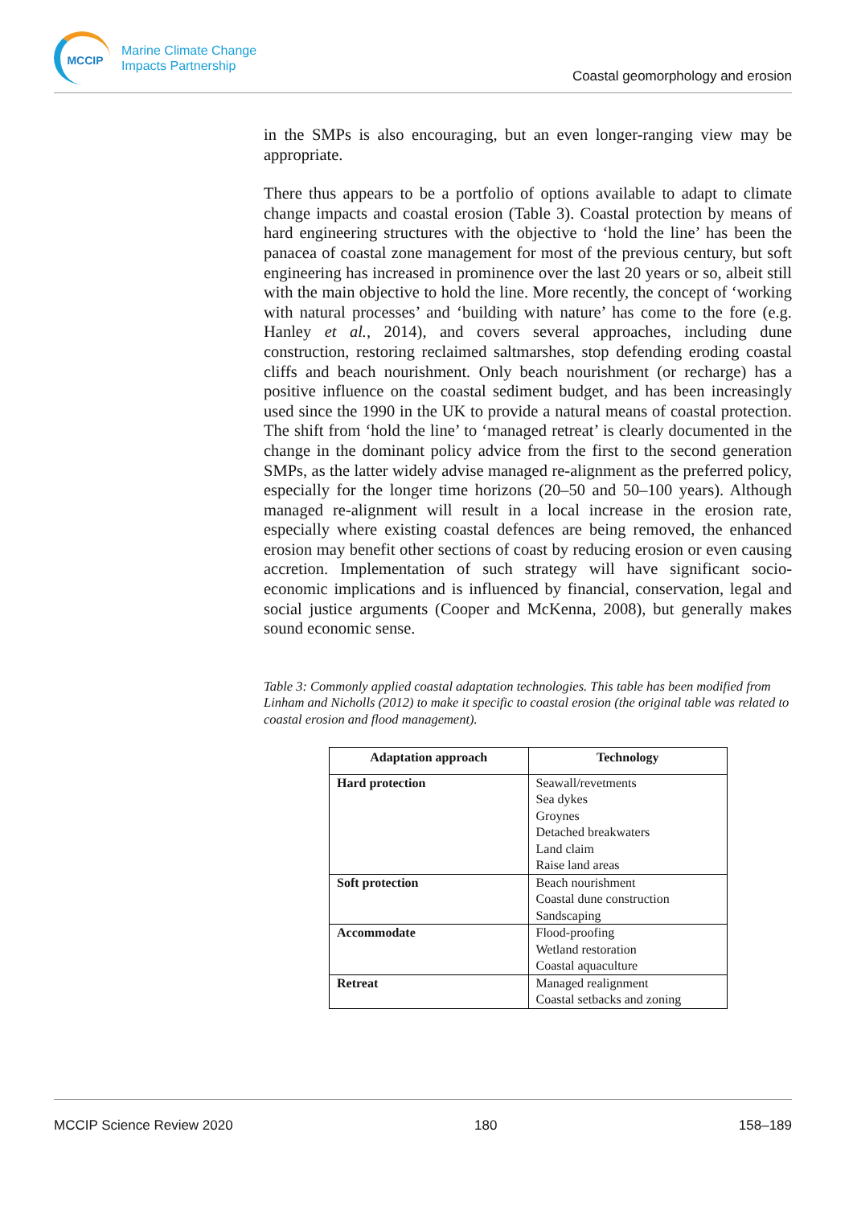MCCIP
Marine Climate Change
Impacts Partnership
Coastal geomorphology and erosion
in the SMPs is also encouraging, but an even longer-ranging view may be appropriate.
There thus appears to be a portfolio of options available to adapt to climate change impacts and coastal erosion (Table 3). Coastal protection by means of hard engineering structures with the objective to ‘hold the line’ has been the panacea of coastal zone management for most of the previous century, but soft engineering has increased in prominence over the last 20 years or so, albeit still with the main objective to hold the line. More recently, the concept of ‘working with natural processes’ and ‘building with nature’ has come to the fore (e.g. Hanley et al., 2014), and covers several approaches, including dune construction, restoring reclaimed saltmarshes, stop defending eroding coastal cliffs and beach nourishment. Only beach nourishment (or recharge) has a positive influence on the coastal sediment budget, and has been increasingly used since the 1990 in the UK to provide a natural means of coastal protection. The shift from ‘hold the line’ to ‘managed retreat’ is clearly documented in the change in the dominant policy advice from the first to the second generation SMPs, as the latter widely advise managed re-alignment as the preferred policy, especially for the longer time horizons (20–50 and 50–100 years). Although managed re-alignment will result in a local increase in the erosion rate, especially where existing coastal defences are being removed, the enhanced erosion may benefit other sections of coast by reducing erosion or even causing accretion. Implementation of such strategy will have significant socio-economic implications and is influenced by financial, conservation, legal and social justice arguments (Cooper and McKenna, 2008), but generally makes sound economic sense.
Table 3: Commonly applied coastal adaptation technologies. This table has been modified from Linham and Nicholls (2012) to make it specific to coastal erosion (the original table was related to coastal erosion and flood management).
| Adaptation approach | Technology |
| --- | --- |
| Hard protection | Seawall/revetments Sea dykes Groynes Detached breakwaters Land claim Raise land areas |
| Soft protection | Beach nourishment Coastal dune construction Sandscaping |
| Accommodate | Flood-proofing Wetland restoration Coastal aquaculture |
| Retreat | Managed realignment Coastal setbacks and zoning |
MCCIP Science Review 2020 180 158–189